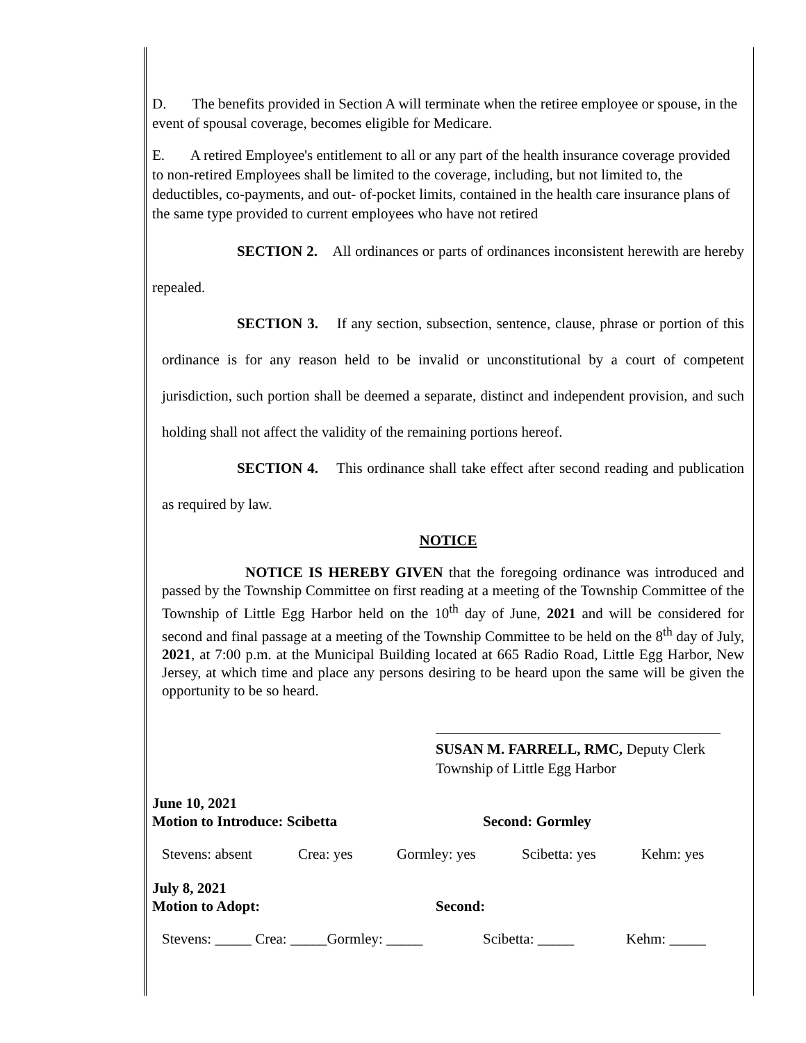D. The benefits provided in Section A will terminate when the retiree employee or spouse, in the event of spousal coverage, becomes eligible for Medicare.
E. A retired Employee's entitlement to all or any part of the health insurance coverage provided to non-retired Employees shall be limited to the coverage, including, but not limited to, the deductibles, co-payments, and out- of-pocket limits, contained in the health care insurance plans of the same type provided to current employees who have not retired
SECTION 2. All ordinances or parts of ordinances inconsistent herewith are hereby repealed.
SECTION 3. If any section, subsection, sentence, clause, phrase or portion of this ordinance is for any reason held to be invalid or unconstitutional by a court of competent jurisdiction, such portion shall be deemed a separate, distinct and independent provision, and such holding shall not affect the validity of the remaining portions hereof.
SECTION 4. This ordinance shall take effect after second reading and publication as required by law.
NOTICE
NOTICE IS HEREBY GIVEN that the foregoing ordinance was introduced and passed by the Township Committee on first reading at a meeting of the Township Committee of the Township of Little Egg Harbor held on the 10<sup>th</sup> day of June, 2021 and will be considered for second and final passage at a meeting of the Township Committee to be held on the 8<sup>th</sup> day of July, 2021, at 7:00 p.m. at the Municipal Building located at 665 Radio Road, Little Egg Harbor, New Jersey, at which time and place any persons desiring to be heard upon the same will be given the opportunity to be so heard.
SUSAN M. FARRELL, RMC, Deputy Clerk
Township of Little Egg Harbor
June 10, 2021
Motion to Introduce: Scibetta Second: Gormley
Stevens: absent Crea: yes Gormley: yes Scibetta: yes Kehm: yes
July 8, 2021
Motion to Adopt: Second:
Stevens: _____ Crea: _____Gormley: _____ Scibetta: _____ Kehm: _____